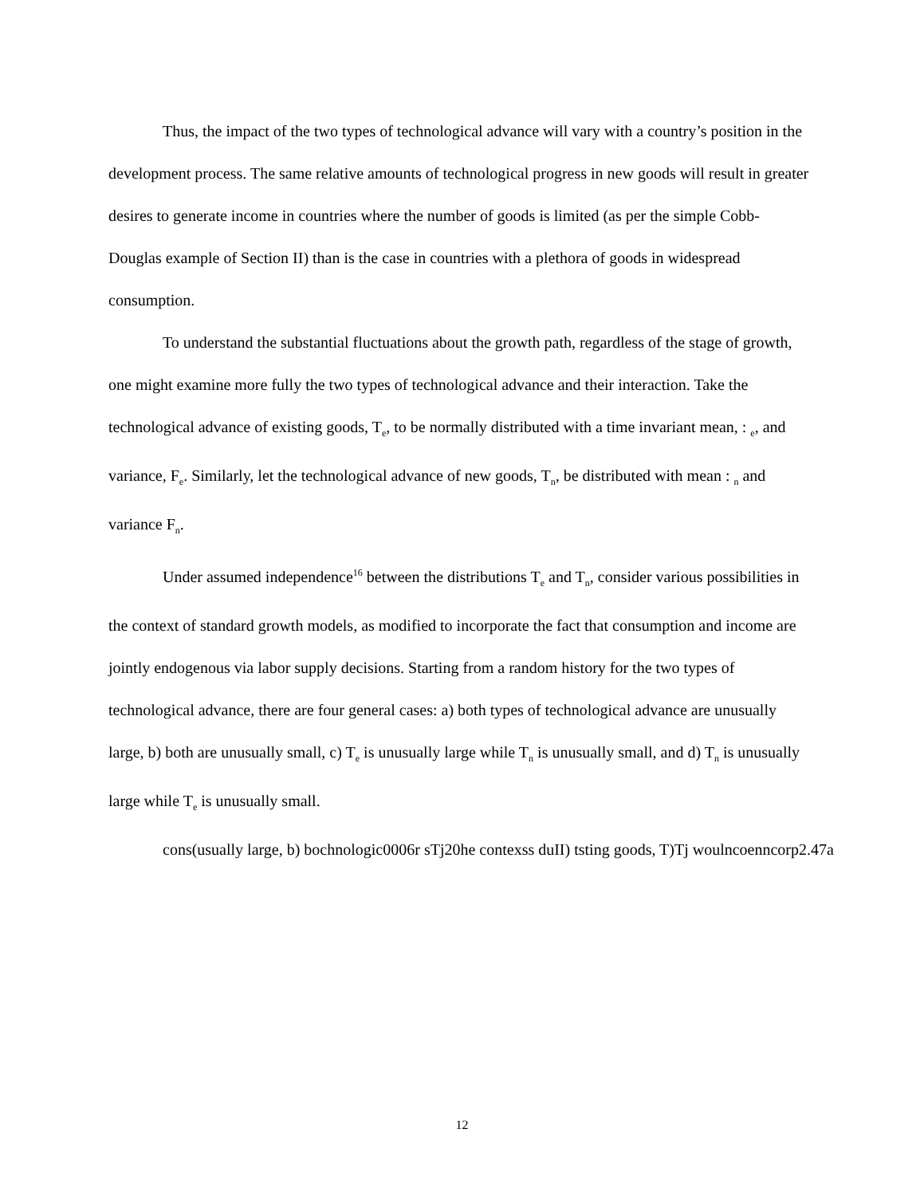Thus, the impact of the two types of technological advance will vary with a country’s position in the development process. The same relative amounts of technological progress in new goods will result in greater desires to generate income in countries where the number of goods is limited (as per the simple Cobb-Douglas example of Section II) than is the case in countries with a plethora of goods in widespread consumption.
To understand the substantial fluctuations about the growth path, regardless of the stage of growth, one might examine more fully the two types of technological advance and their interaction. Take the technological advance of existing goods, T<sub>e</sub>, to be normally distributed with a time invariant mean, : <sub>e</sub>, and variance, F<sub>e</sub>. Similarly, let the technological advance of new goods, T<sub>n</sub>, be distributed with mean : <sub>n</sub> and variance F<sub>n</sub>.
Under assumed independence<sup>16</sup> between the distributions T<sub>e</sub> and T<sub>n</sub>, consider various possibilities in the context of standard growth models, as modified to incorporate the fact that consumption and income are jointly endogenous via labor supply decisions. Starting from a random history for the two types of technological advance, there are four general cases: a) both types of technological advance are unusually large, b) both are unusually small, c) T<sub>e</sub> is unusually large while T<sub>n</sub> is unusually small, and d) T<sub>n</sub> is unusually large while T<sub>e</sub> is unusually small.
cons(usually large, b) bochnologic0006r sTj20he contexss duII) tsting goods, T)Tj woulncoenncorp2.47a
12